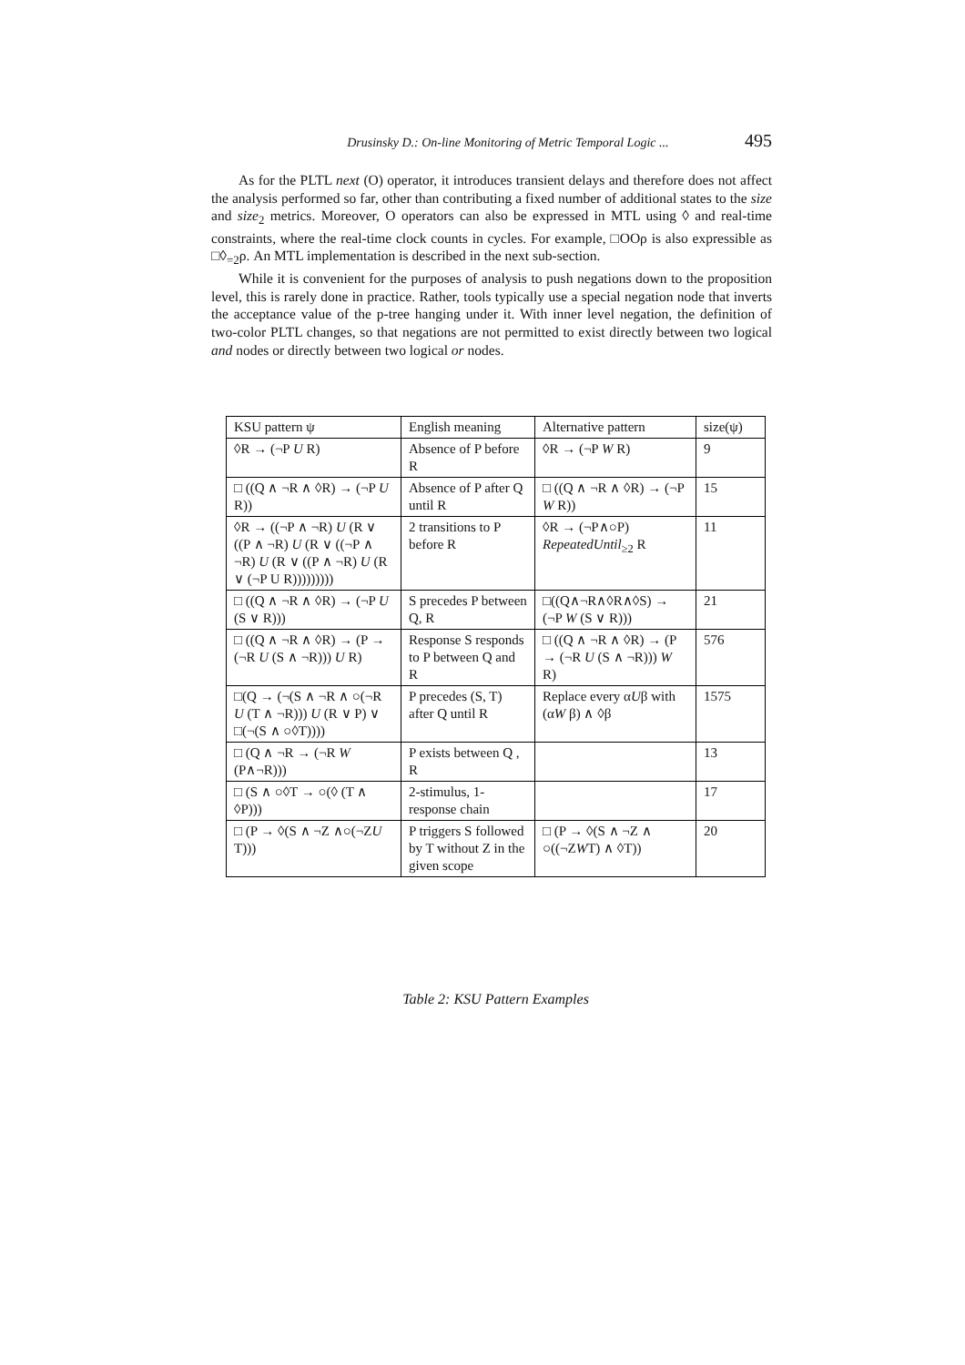Drusinsky D.: On-line Monitoring of Metric Temporal Logic ... 495
As for the PLTL next (O) operator, it introduces transient delays and therefore does not affect the analysis performed so far, other than contributing a fixed number of additional states to the size and size<sub>2</sub> metrics. Moreover, O operators can also be expressed in MTL using ◊ and real-time constraints, where the real-time clock counts in cycles. For example, □OOρ is also expressible as □◊<sub>=2</sub>ρ. An MTL implementation is described in the next sub-section.
While it is convenient for the purposes of analysis to push negations down to the proposition level, this is rarely done in practice. Rather, tools typically use a special negation node that inverts the acceptance value of the p-tree hanging under it. With inner level negation, the definition of two-color PLTL changes, so that negations are not permitted to exist directly between two logical and nodes or directly between two logical or nodes.
| KSU pattern ψ | English meaning | Alternative pattern | size(ψ) |
| --- | --- | --- | --- |
| ◊R → (¬P U R) | Absence of P before R | ◊R → (¬P W R) | 9 |
| □ ((Q ∧ ¬R ∧ ◊R) → (¬P U R)) | Absence of P after Q until R | □ ((Q ∧ ¬R ∧ ◊R) → (¬P W R)) | 15 |
| ◊R → ((¬P ∧ ¬R) U (R ∨ ((P ∧ ¬R) U (R ∨ ((¬P ∧ ¬R) U (R ∨ ((P ∧ ¬R) U (R ∨ (¬P U R))))))))) | 2 transitions to P before R | ◊R → (¬P∧○P) RepeatedUntil<sub>≥2</sub> R | 11 |
| □ ((Q ∧ ¬R ∧ ◊R) → (¬P U (S ∨ R))) | S precedes P between Q, R | □((Q∧¬R∧◊R∧◊S) → (¬P W (S ∨ R))) | 21 |
| □ ((Q ∧ ¬R ∧ ◊R) → (P → (¬R U (S ∧ ¬R))) U R) | Response S responds to P between Q and R | □ ((Q ∧ ¬R ∧ ◊R) → (P → (¬R U (S ∧ ¬R))) W R) | 576 |
| □(Q → (¬(S ∧ ¬R ∧ ○(¬R U (T ∧ ¬R))) U (R ∨ P) ∨ □(¬(S ∧ ○◊T)))) | P precedes (S, T) after Q until R | Replace every α U β with (α W β) ∧ ◊β | 1575 |
| □ (Q ∧ ¬R → (¬R W (P∧¬R))) | P exists between Q , R | | 13 |
| □ (S ∧ ○◊T → ○(◊ (T ∧ ◊P))) | 2-stimulus, 1-response chain | | 17 |
| □ (P → ◊(S ∧ ¬Z ∧○(¬Z U T))) | P triggers S followed by T without Z in the given scope | □ (P → ◊(S ∧ ¬Z ∧ ○((¬Z W T) ∧ ◊T)) | 20 |
Table 2: KSU Pattern Examples